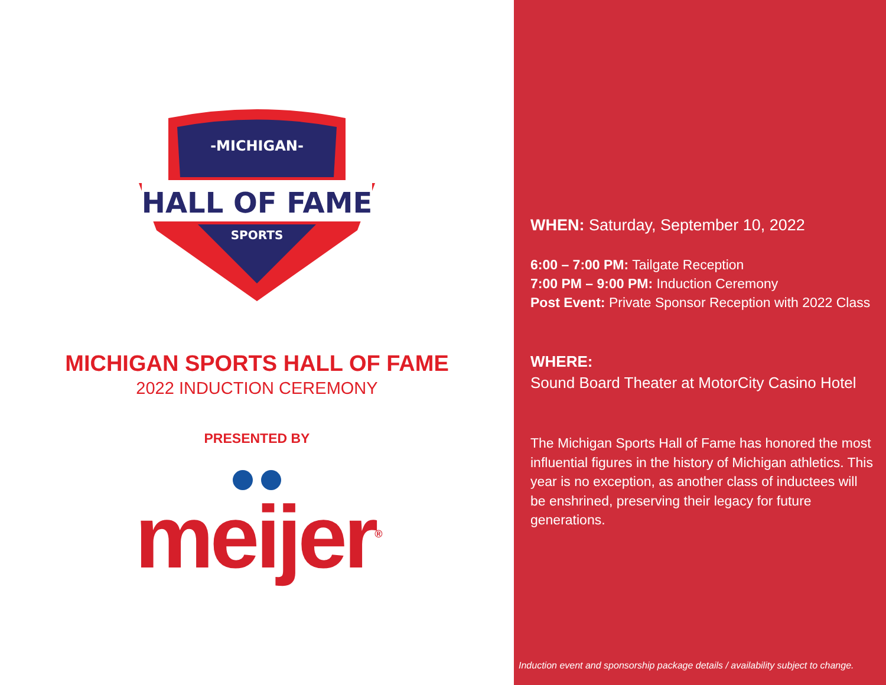-MICHIGAN-
HALL OF FAME
SPORTS
MICHIGAN SPORTS HALL OF FAME
2022 INDUCTION CEREMONY
PRESENTED BY
meijer<sup>®</sup>
WHEN: Saturday, September 10, 2022
6:00 – 7:00 PM: Tailgate Reception
7:00 PM – 9:00 PM: Induction Ceremony
Post Event: Private Sponsor Reception with 2022 Class
WHERE:
Sound Board Theater at MotorCity Casino Hotel
The Michigan Sports Hall of Fame has honored the most influential figures in the history of Michigan athletics. This year is no exception, as another class of inductees will be enshrined, preserving their legacy for future generations.
Induction event and sponsorship package details / availability subject to change.